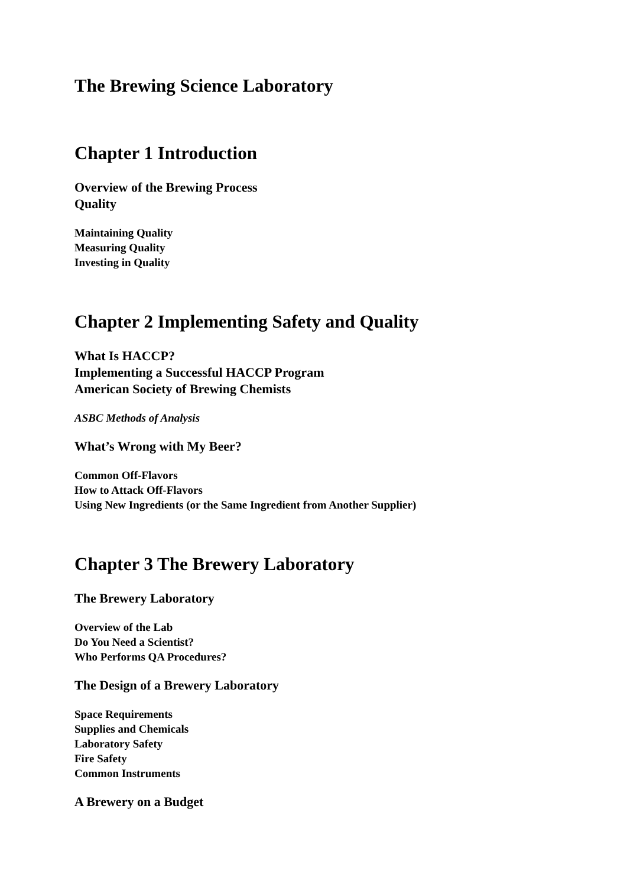The Brewing Science Laboratory
Chapter 1 Introduction
Overview of the Brewing Process
Quality
Maintaining Quality
Measuring Quality
Investing in Quality
Chapter 2 Implementing Safety and Quality
What Is HACCP?
Implementing a Successful HACCP Program
American Society of Brewing Chemists
ASBC Methods of Analysis
What’s Wrong with My Beer?
Common Off-Flavors
How to Attack Off-Flavors
Using New Ingredients (or the Same Ingredient from Another Supplier)
Chapter 3 The Brewery Laboratory
The Brewery Laboratory
Overview of the Lab
Do You Need a Scientist?
Who Performs QA Procedures?
The Design of a Brewery Laboratory
Space Requirements
Supplies and Chemicals
Laboratory Safety
Fire Safety
Common Instruments
A Brewery on a Budget